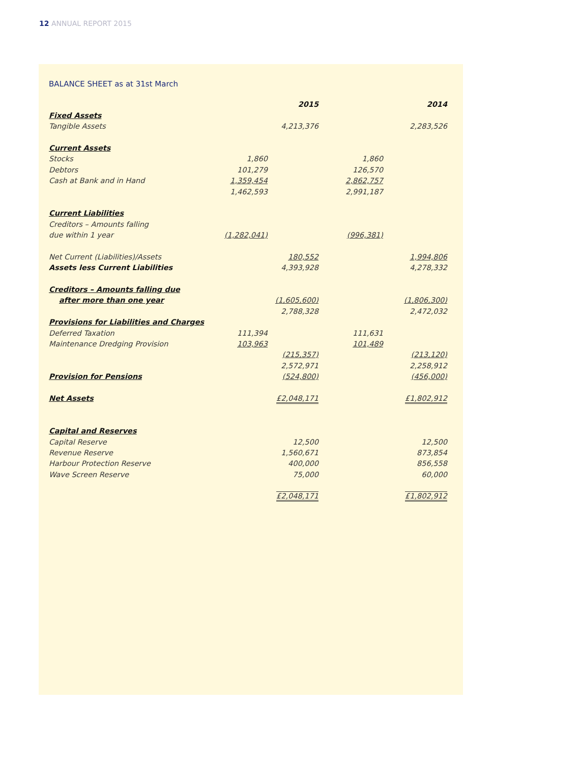12 ANNUAL REPORT 2015
BALANCE SHEET as at 31st March
| | | 2015 | | 2014 |
| Fixed Assets | | | | |
| Tangible Assets | | 4,213,376 | | 2,283,526 |
| Current Assets | | | | |
| Stocks | 1,860 | | 1,860 | |
| Debtors | 101,279 | | 126,570 | |
| Cash at Bank and in Hand | 1,359,454 | | 2,862,757 | |
| | 1,462,593 | | 2,991,187 | |
| Current Liabilities | | | | |
| Creditors – Amounts falling | | | | |
| due within 1 year | (1,282,041) | | (996,381) | |
| Net Current (Liabilities)/Assets | | 180,552 | | 1,994,806 |
| Assets less Current Liabilities | | 4,393,928 | | 4,278,332 |
| Creditors – Amounts falling due | | | | |
| after more than one year | | (1,605,600) | | (1,806,300) |
| | | 2,788,328 | | 2,472,032 |
| Provisions for Liabilities and Charges | | | | |
| Deferred Taxation | 111,394 | | 111,631 | |
| Maintenance Dredging Provision | 103,963 | | 101,489 | |
| | | (215,357) | | (213,120) |
| | | 2,572,971 | | 2,258,912 |
| Provision for Pensions | | (524,800) | | (456,000) |
| Net Assets | | £2,048,171 | | £1,802,912 |
| Capital and Reserves | | | | |
| Capital Reserve | | 12,500 | | 12,500 |
| Revenue Reserve | | 1,560,671 | | 873,854 |
| Harbour Protection Reserve | | 400,000 | | 856,558 |
| Wave Screen Reserve | | 75,000 | | 60,000 |
| | | £2,048,171 | | £1,802,912 |